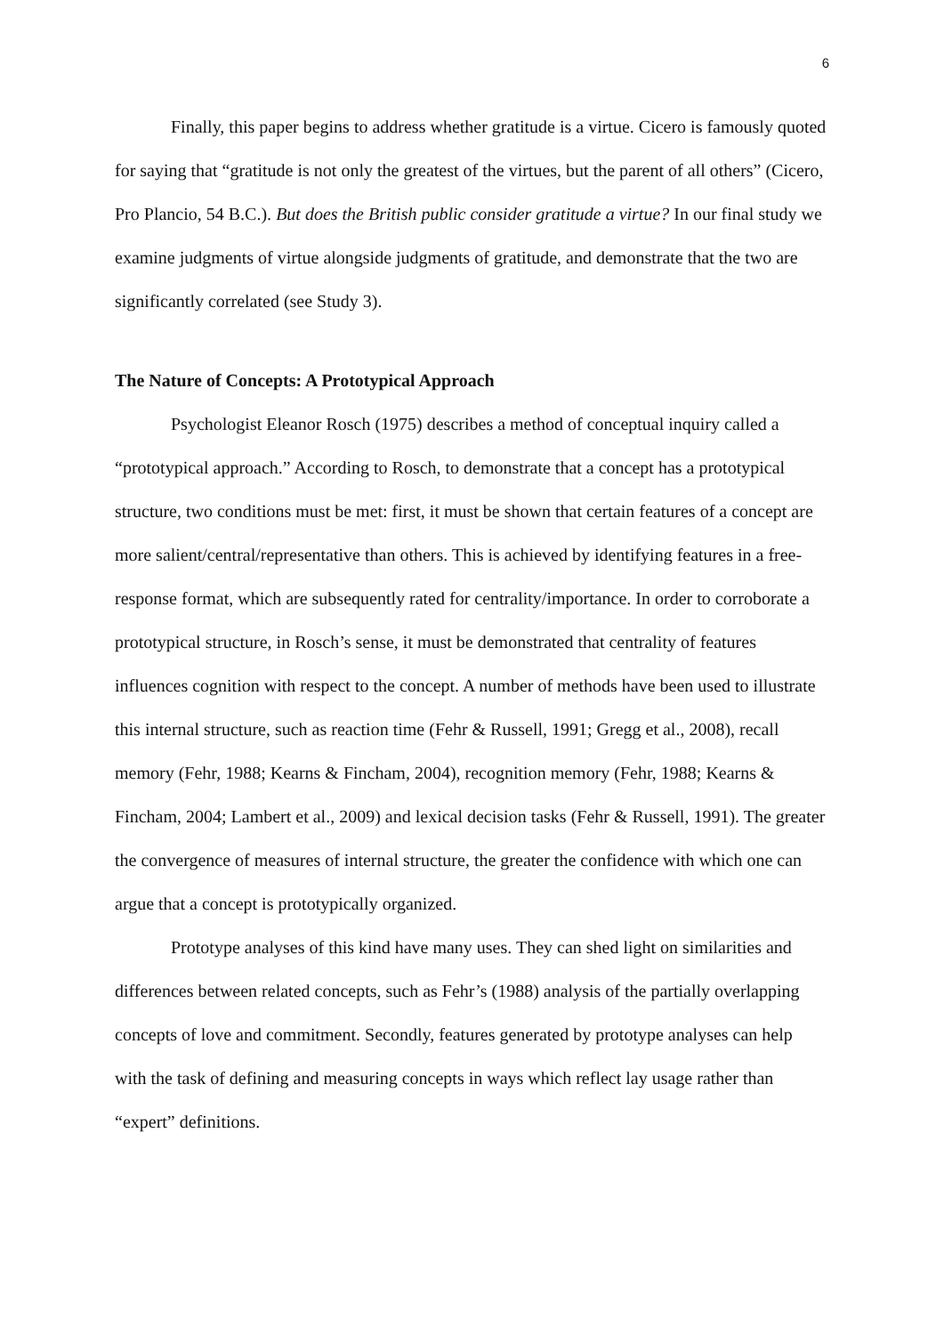6
Finally, this paper begins to address whether gratitude is a virtue. Cicero is famously quoted for saying that “gratitude is not only the greatest of the virtues, but the parent of all others” (Cicero, Pro Plancio, 54 B.C.). But does the British public consider gratitude a virtue? In our final study we examine judgments of virtue alongside judgments of gratitude, and demonstrate that the two are significantly correlated (see Study 3).
The Nature of Concepts: A Prototypical Approach
Psychologist Eleanor Rosch (1975) describes a method of conceptual inquiry called a “prototypical approach.” According to Rosch, to demonstrate that a concept has a prototypical structure, two conditions must be met: first, it must be shown that certain features of a concept are more salient/central/representative than others. This is achieved by identifying features in a free-response format, which are subsequently rated for centrality/importance. In order to corroborate a prototypical structure, in Rosch’s sense, it must be demonstrated that centrality of features influences cognition with respect to the concept. A number of methods have been used to illustrate this internal structure, such as reaction time (Fehr & Russell, 1991; Gregg et al., 2008), recall memory (Fehr, 1988; Kearns & Fincham, 2004), recognition memory (Fehr, 1988; Kearns & Fincham, 2004; Lambert et al., 2009) and lexical decision tasks (Fehr & Russell, 1991). The greater the convergence of measures of internal structure, the greater the confidence with which one can argue that a concept is prototypically organized.
Prototype analyses of this kind have many uses. They can shed light on similarities and differences between related concepts, such as Fehr’s (1988) analysis of the partially overlapping concepts of love and commitment. Secondly, features generated by prototype analyses can help with the task of defining and measuring concepts in ways which reflect lay usage rather than “expert” definitions.